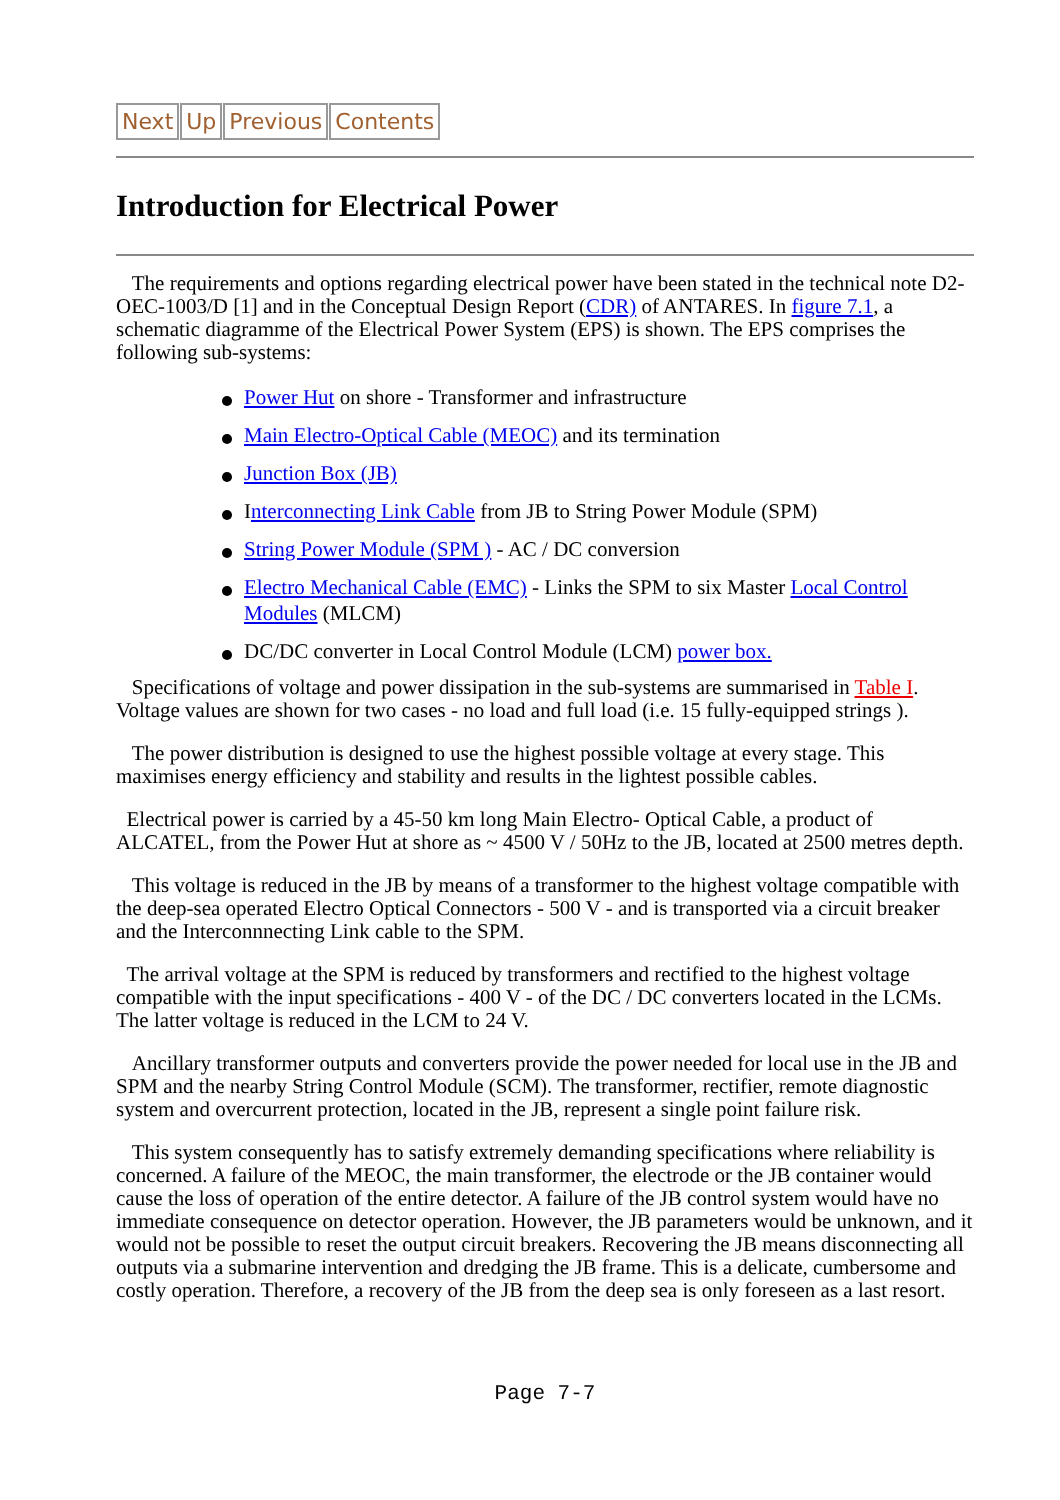Next Up Previous Contents
Introduction for Electrical Power
The requirements and options regarding electrical power have been stated in the technical note D2-OEC-1003/D [1] and in the Conceptual Design Report (CDR) of ANTARES. In figure 7.1, a schematic diagramme of the Electrical Power System (EPS) is shown. The EPS comprises the following sub-systems:
Power Hut on shore - Transformer and infrastructure
Main Electro-Optical Cable (MEOC) and its termination
Junction Box (JB)
Interconnecting Link Cable from JB to String Power Module (SPM)
String Power Module (SPM ) - AC / DC conversion
Electro Mechanical Cable (EMC) - Links the SPM to six Master Local Control Modules (MLCM)
DC/DC converter in Local Control Module (LCM) power box.
Specifications of voltage and power dissipation in the sub-systems are summarised in Table I. Voltage values are shown for two cases - no load and full load (i.e. 15 fully-equipped strings ).
The power distribution is designed to use the highest possible voltage at every stage. This maximises energy efficiency and stability and results in the lightest possible cables.
Electrical power is carried by a 45-50 km long Main Electro- Optical Cable, a product of ALCATEL, from the Power Hut at shore as ~ 4500 V / 50Hz to the JB, located at 2500 metres depth.
This voltage is reduced in the JB by means of a transformer to the highest voltage compatible with the deep-sea operated Electro Optical Connectors - 500 V - and is transported via a circuit breaker and the Interconnnecting Link cable to the SPM.
The arrival voltage at the SPM is reduced by transformers and rectified to the highest voltage compatible with the input specifications - 400 V - of the DC / DC converters located in the LCMs. The latter voltage is reduced in the LCM to 24 V.
Ancillary transformer outputs and converters provide the power needed for local use in the JB and SPM and the nearby String Control Module (SCM). The transformer, rectifier, remote diagnostic system and overcurrent protection, located in the JB, represent a single point failure risk.
This system consequently has to satisfy extremely demanding specifications where reliability is concerned. A failure of the MEOC, the main transformer, the electrode or the JB container would cause the loss of operation of the entire detector. A failure of the JB control system would have no immediate consequence on detector operation. However, the JB parameters would be unknown, and it would not be possible to reset the output circuit breakers. Recovering the JB means disconnecting all outputs via a submarine intervention and dredging the JB frame. This is a delicate, cumbersome and costly operation. Therefore, a recovery of the JB from the deep sea is only foreseen as a last resort.
Page 7-7